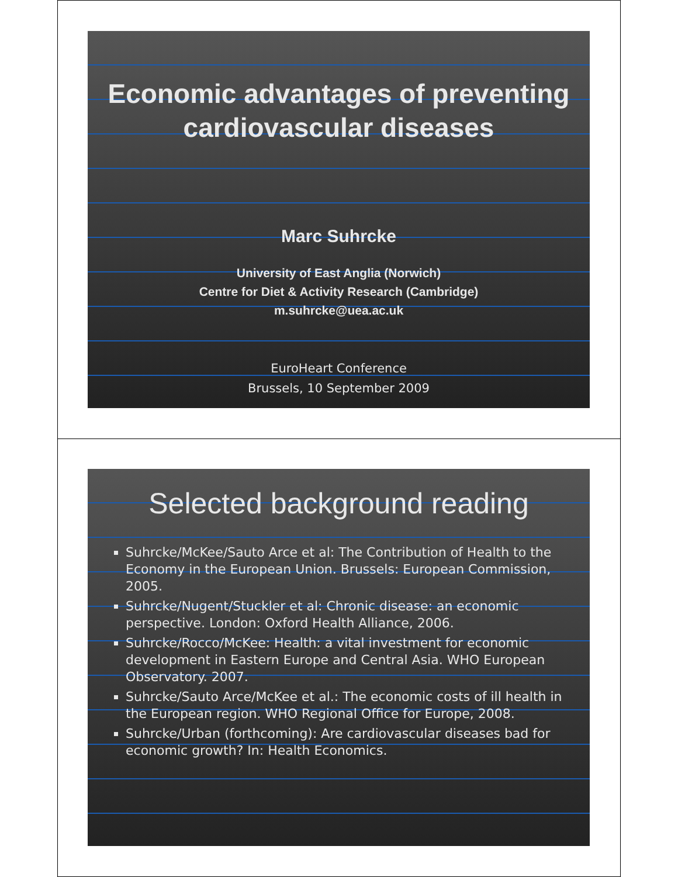Economic advantages of preventing cardiovascular diseases
Marc Suhrcke
University of East Anglia (Norwich)
Centre for Diet & Activity Research (Cambridge)
m.suhrcke@uea.ac.uk
EuroHeart Conference
Brussels, 10 September 2009
Selected background reading
Suhrcke/McKee/Sauto Arce et al: The Contribution of Health to the Economy in the European Union. Brussels: European Commission, 2005.
Suhrcke/Nugent/Stuckler et al: Chronic disease: an economic perspective. London: Oxford Health Alliance, 2006.
Suhrcke/Rocco/McKee: Health: a vital investment for economic development in Eastern Europe and Central Asia. WHO European Observatory. 2007.
Suhrcke/Sauto Arce/McKee et al.: The economic costs of ill health in the European region. WHO Regional Office for Europe, 2008.
Suhrcke/Urban (forthcoming): Are cardiovascular diseases bad for economic growth? In: Health Economics.